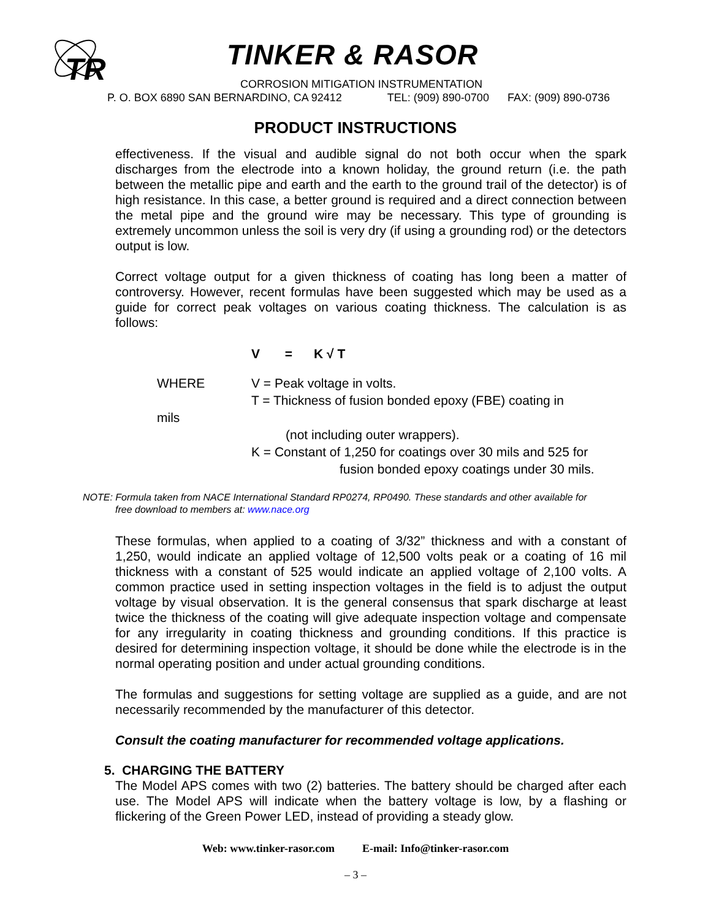TR
TINKER & RASOR
CORROSION MITIGATION INSTRUMENTATION
P. O. BOX 6890 SAN BERNARDINO, CA 92412 TEL: (909) 890-0700 FAX: (909) 890-0736
PRODUCT INSTRUCTIONS
effectiveness. If the visual and audible signal do not both occur when the spark discharges from the electrode into a known holiday, the ground return (i.e. the path between the metallic pipe and earth and the earth to the ground trail of the detector) is of high resistance. In this case, a better ground is required and a direct connection between the metal pipe and the ground wire may be necessary. This type of grounding is extremely uncommon unless the soil is very dry (if using a grounding rod) or the detectors output is low.
Correct voltage output for a given thickness of coating has long been a matter of controversy. However, recent formulas have been suggested which may be used as a guide for correct peak voltages on various coating thickness. The calculation is as follows:
V = K √ T
WHERE V = Peak voltage in volts.
T = Thickness of fusion bonded epoxy (FBE) coating in
mils
(not including outer wrappers).
K = Constant of 1,250 for coatings over 30 mils and 525 for
fusion bonded epoxy coatings under 30 mils.
NOTE: Formula taken from NACE International Standard RP0274, RP0490. These standards and other available for
free download to members at: www.nace.org
These formulas, when applied to a coating of 3/32” thickness and with a constant of 1,250, would indicate an applied voltage of 12,500 volts peak or a coating of 16 mil thickness with a constant of 525 would indicate an applied voltage of 2,100 volts. A common practice used in setting inspection voltages in the field is to adjust the output voltage by visual observation. It is the general consensus that spark discharge at least twice the thickness of the coating will give adequate inspection voltage and compensate for any irregularity in coating thickness and grounding conditions. If this practice is desired for determining inspection voltage, it should be done while the electrode is in the normal operating position and under actual grounding conditions.
The formulas and suggestions for setting voltage are supplied as a guide, and are not necessarily recommended by the manufacturer of this detector.
Consult the coating manufacturer for recommended voltage applications.
5. CHARGING THE BATTERY
The Model APS comes with two (2) batteries. The battery should be charged after each use. The Model APS will indicate when the battery voltage is low, by a flashing or flickering of the Green Power LED, instead of providing a steady glow.
Web: www.tinker-rasor.com E-mail: Info@tinker-rasor.com
– 3 –